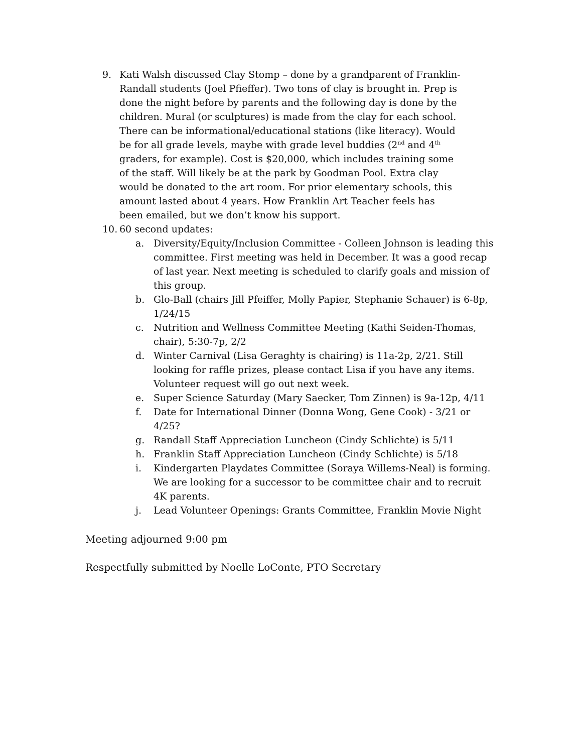9. Kati Walsh discussed Clay Stomp – done by a grandparent of Franklin-Randall students (Joel Pfieffer). Two tons of clay is brought in. Prep is done the night before by parents and the following day is done by the children. Mural (or sculptures) is made from the clay for each school. There can be informational/educational stations (like literacy). Would be for all grade levels, maybe with grade level buddies (2<sup>nd</sup> and 4<sup>th</sup> graders, for example). Cost is $20,000, which includes training some of the staff. Will likely be at the park by Goodman Pool. Extra clay would be donated to the art room. For prior elementary schools, this amount lasted about 4 years. How Franklin Art Teacher feels has been emailed, but we don’t know his support.
10. 60 second updates:
a. Diversity/Equity/Inclusion Committee - Colleen Johnson is leading this committee. First meeting was held in December. It was a good recap of last year. Next meeting is scheduled to clarify goals and mission of this group.
b. Glo-Ball (chairs Jill Pfeiffer, Molly Papier, Stephanie Schauer) is 6-8p, 1/24/15
c. Nutrition and Wellness Committee Meeting (Kathi Seiden-Thomas, chair), 5:30-7p, 2/2
d. Winter Carnival (Lisa Geraghty is chairing) is 11a-2p, 2/21. Still looking for raffle prizes, please contact Lisa if you have any items. Volunteer request will go out next week.
e. Super Science Saturday (Mary Saecker, Tom Zinnen) is 9a-12p, 4/11
f. Date for International Dinner (Donna Wong, Gene Cook) - 3/21 or 4/25?
g. Randall Staff Appreciation Luncheon (Cindy Schlichte) is 5/11
h. Franklin Staff Appreciation Luncheon (Cindy Schlichte) is 5/18
i. Kindergarten Playdates Committee (Soraya Willems-Neal) is forming. We are looking for a successor to be committee chair and to recruit 4K parents.
j. Lead Volunteer Openings: Grants Committee, Franklin Movie Night
Meeting adjourned 9:00 pm
Respectfully submitted by Noelle LoConte, PTO Secretary